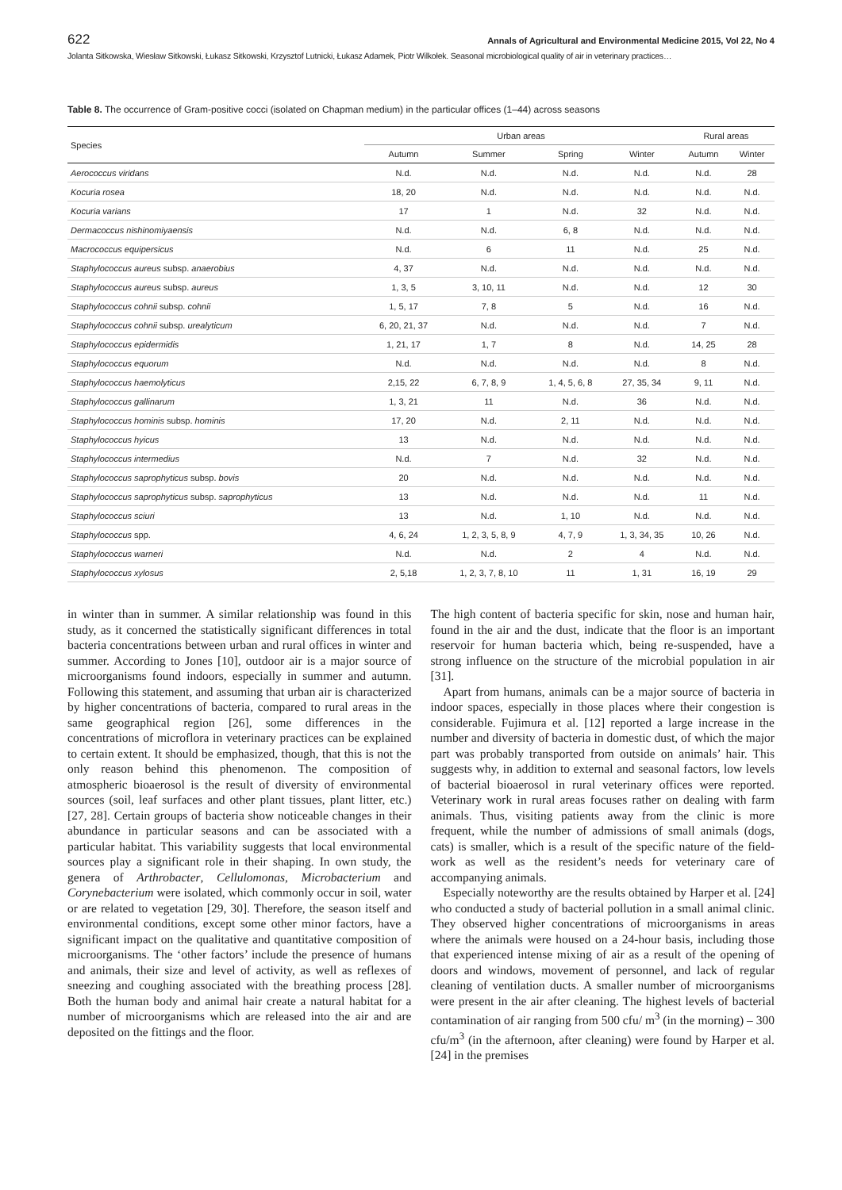622 Annals of Agricultural and Environmental Medicine 2015, Vol 22, No 4
Jolanta Sitkowska, Wiesław Sitkowski, Łukasz Sitkowski, Krzysztof Lutnicki, Łukasz Adamek, Piotr Wilkołek. Seasonal microbiological quality of air in veterinary practices…
Table 8. The occurrence of Gram-positive cocci (isolated on Chapman medium) in the particular offices (1–44) across seasons
| Species | Urban areas | | | | Rural areas | |
| --- | --- | --- | --- | --- | --- | --- |
| | Autumn | Summer | Spring | Winter | Autumn | Winter |
| Aerococcus viridans | N.d. | N.d. | N.d. | N.d. | N.d. | 28 |
| Kocuria rosea | 18, 20 | N.d. | N.d. | N.d. | N.d. | N.d. |
| Kocuria varians | 17 | 1 | N.d. | 32 | N.d. | N.d. |
| Dermacoccus nishinomiyaensis | N.d. | N.d. | 6, 8 | N.d. | N.d. | N.d. |
| Macrococcus equipersicus | N.d. | 6 | 11 | N.d. | 25 | N.d. |
| Staphylococcus aureus subsp. anaerobius | 4, 37 | N.d. | N.d. | N.d. | N.d. | N.d. |
| Staphylococcus aureus subsp. aureus | 1, 3, 5 | 3, 10, 11 | N.d. | N.d. | 12 | 30 |
| Staphylococcus cohnii subsp. cohnii | 1, 5, 17 | 7, 8 | 5 | N.d. | 16 | N.d. |
| Staphylococcus cohnii subsp. urealyticum | 6, 20, 21, 37 | N.d. | N.d. | N.d. | 7 | N.d. |
| Staphylococcus epidermidis | 1, 21, 17 | 1, 7 | 8 | N.d. | 14, 25 | 28 |
| Staphylococcus equorum | N.d. | N.d. | N.d. | N.d. | 8 | N.d. |
| Staphylococcus haemolyticus | 2,15, 22 | 6, 7, 8, 9 | 1, 4, 5, 6, 8 | 27, 35, 34 | 9, 11 | N.d. |
| Staphylococcus gallinarum | 1, 3, 21 | 11 | N.d. | 36 | N.d. | N.d. |
| Staphylococcus hominis subsp. hominis | 17, 20 | N.d. | 2, 11 | N.d. | N.d. | N.d. |
| Staphylococcus hyicus | 13 | N.d. | N.d. | N.d. | N.d. | N.d. |
| Staphylococcus intermedius | N.d. | 7 | N.d. | 32 | N.d. | N.d. |
| Staphylococcus saprophyticus subsp. bovis | 20 | N.d. | N.d. | N.d. | N.d. | N.d. |
| Staphylococcus saprophyticus subsp. saprophyticus | 13 | N.d. | N.d. | N.d. | 11 | N.d. |
| Staphylococcus sciuri | 13 | N.d. | 1, 10 | N.d. | N.d. | N.d. |
| Staphylococcus spp. | 4, 6, 24 | 1, 2, 3, 5, 8, 9 | 4, 7, 9 | 1, 3, 34, 35 | 10, 26 | N.d. |
| Staphylococcus warneri | N.d. | N.d. | 2 | 4 | N.d. | N.d. |
| Staphylococcus xylosus | 2, 5,18 | 1, 2, 3, 7, 8, 10 | 11 | 1, 31 | 16, 19 | 29 |
in winter than in summer. A similar relationship was found in this study, as it concerned the statistically significant differences in total bacteria concentrations between urban and rural offices in winter and summer. According to Jones [10], outdoor air is a major source of microorganisms found indoors, especially in summer and autumn. Following this statement, and assuming that urban air is characterized by higher concentrations of bacteria, compared to rural areas in the same geographical region [26], some differences in the concentrations of microflora in veterinary practices can be explained to certain extent. It should be emphasized, though, that this is not the only reason behind this phenomenon. The composition of atmospheric bioaerosol is the result of diversity of environmental sources (soil, leaf surfaces and other plant tissues, plant litter, etc.) [27, 28]. Certain groups of bacteria show noticeable changes in their abundance in particular seasons and can be associated with a particular habitat. This variability suggests that local environmental sources play a significant role in their shaping. In own study, the genera of Arthrobacter, Cellulomonas, Microbacterium and Corynebacterium were isolated, which commonly occur in soil, water or are related to vegetation [29, 30]. Therefore, the season itself and environmental conditions, except some other minor factors, have a significant impact on the qualitative and quantitative composition of microorganisms. The ‘other factors’ include the presence of humans and animals, their size and level of activity, as well as reflexes of sneezing and coughing associated with the breathing process [28]. Both the human body and animal hair create a natural habitat for a number of microorganisms which are released into the air and are deposited on the fittings and the floor.
The high content of bacteria specific for skin, nose and human hair, found in the air and the dust, indicate that the floor is an important reservoir for human bacteria which, being re-suspended, have a strong influence on the structure of the microbial population in air [31].
Apart from humans, animals can be a major source of bacteria in indoor spaces, especially in those places where their congestion is considerable. Fujimura et al. [12] reported a large increase in the number and diversity of bacteria in domestic dust, of which the major part was probably transported from outside on animals’ hair. This suggests why, in addition to external and seasonal factors, low levels of bacterial bioaerosol in rural veterinary offices were reported. Veterinary work in rural areas focuses rather on dealing with farm animals. Thus, visiting patients away from the clinic is more frequent, while the number of admissions of small animals (dogs, cats) is smaller, which is a result of the specific nature of the field-work as well as the resident’s needs for veterinary care of accompanying animals.
Especially noteworthy are the results obtained by Harper et al. [24] who conducted a study of bacterial pollution in a small animal clinic. They observed higher concentrations of microorganisms in areas where the animals were housed on a 24-hour basis, including those that experienced intense mixing of air as a result of the opening of doors and windows, movement of personnel, and lack of regular cleaning of ventilation ducts. A smaller number of microorganisms were present in the air after cleaning. The highest levels of bacterial contamination of air ranging from 500 cfu/ m<sup>3</sup> (in the morning) – 300 cfu/m<sup>3</sup> (in the afternoon, after cleaning) were found by Harper et al. [24] in the premises